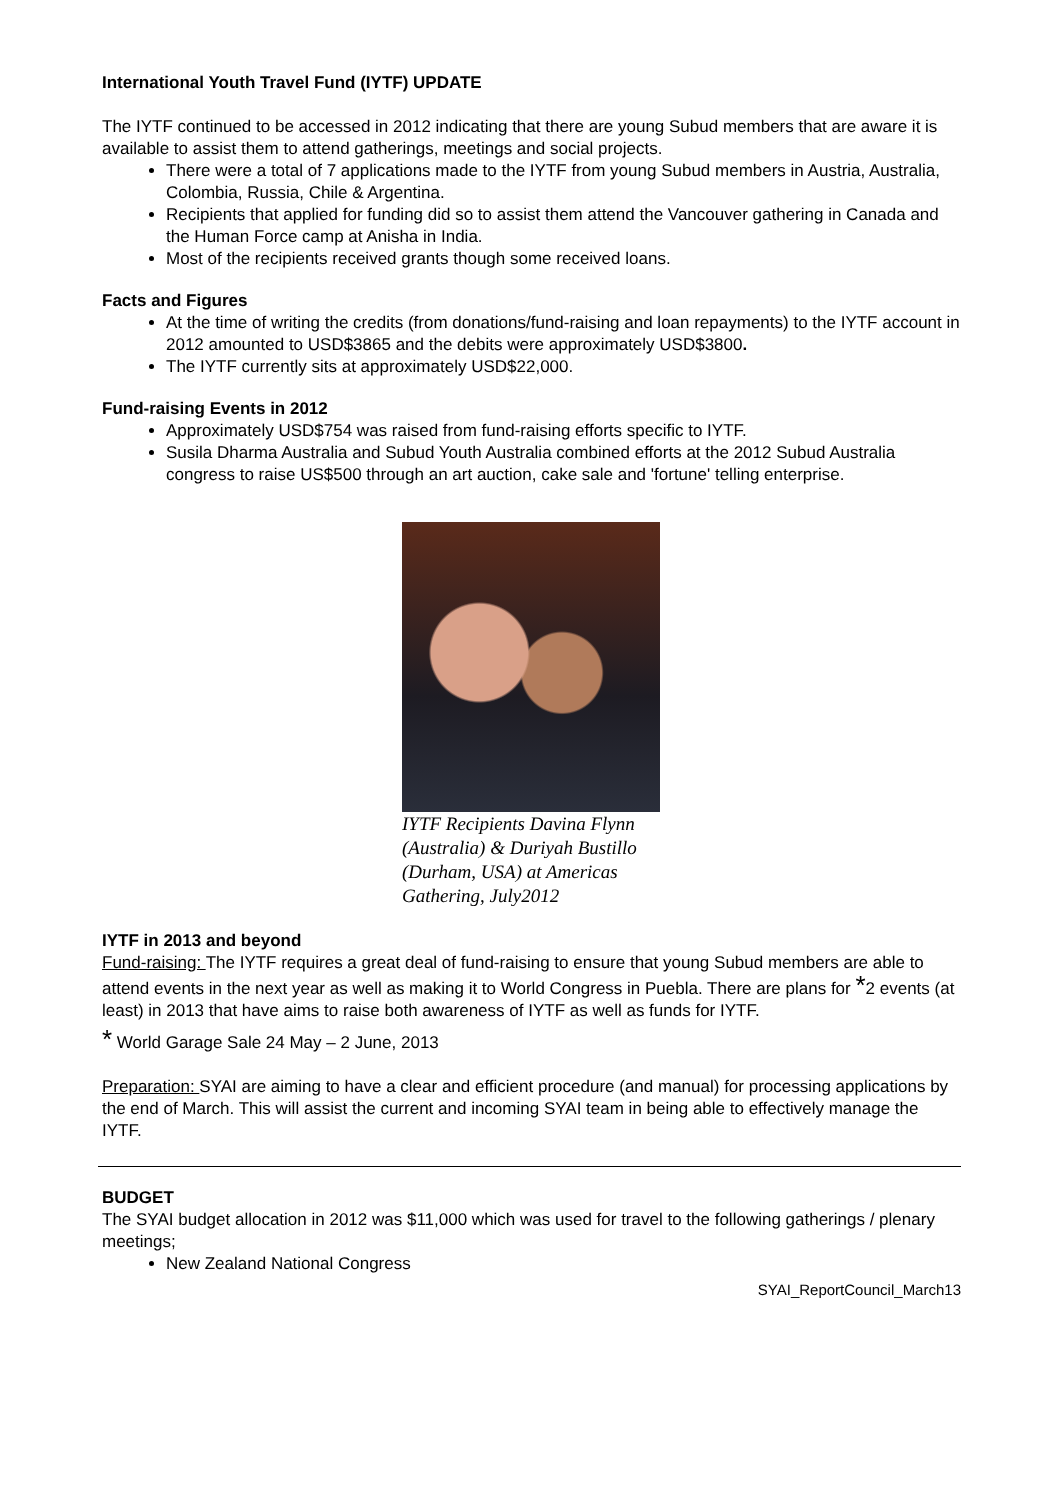International Youth Travel Fund (IYTF) UPDATE
The IYTF continued to be accessed in 2012 indicating that there are young Subud members that are aware it is available to assist them to attend gatherings, meetings and social projects.
There were a total of 7 applications made to the IYTF from young Subud members in Austria, Australia, Colombia, Russia, Chile & Argentina.
Recipients that applied for funding did so to assist them attend the Vancouver gathering in Canada and the Human Force camp at Anisha in India.
Most of the recipients received grants though some received loans.
Facts and Figures
At the time of writing the credits (from donations/fund-raising and loan repayments) to the IYTF account in 2012 amounted to USD$3865 and the debits were approximately USD$3800.
The IYTF currently sits at approximately USD$22,000.
Fund-raising Events in 2012
Approximately USD$754 was raised from fund-raising efforts specific to IYTF.
Susila Dharma Australia and Subud Youth Australia combined efforts at the 2012 Subud Australia congress to raise US$500 through an art auction, cake sale and 'fortune' telling enterprise.
IYTF Recipients Davina Flynn (Australia) & Duriyah Bustillo (Durham, USA) at Americas Gathering, July2012
IYTF in 2013 and beyond
Fund-raising: The IYTF requires a great deal of fund-raising to ensure that young Subud members are able to attend events in the next year as well as making it to World Congress in Puebla. There are plans for *2 events (at least) in 2013 that have aims to raise both awareness of IYTF as well as funds for IYTF.
* World Garage Sale 24 May – 2 June, 2013
Preparation: SYAI are aiming to have a clear and efficient procedure (and manual) for processing applications by the end of March. This will assist the current and incoming SYAI team in being able to effectively manage the IYTF.
BUDGET
The SYAI budget allocation in 2012 was $11,000 which was used for travel to the following gatherings / plenary meetings;
New Zealand National Congress
SYAI_ReportCouncil_March13